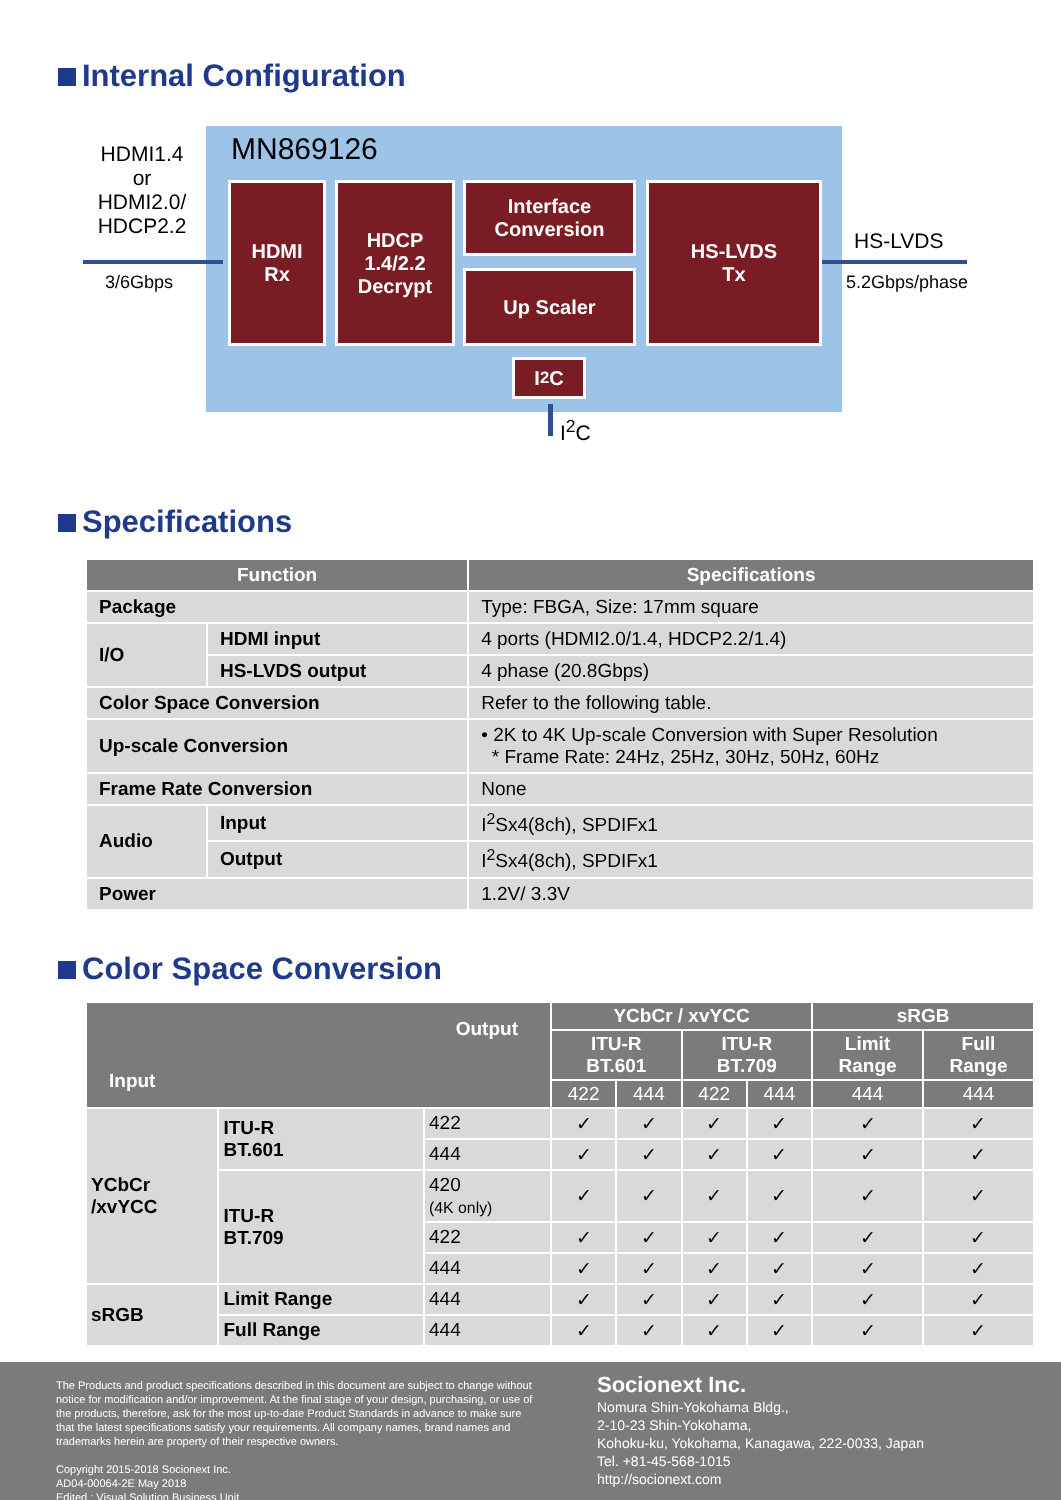Internal Configuration
MN869126
HDMI1.4
or
HDMI2.0/
HDCP2.2
3/6Gbps
HDMI
Rx
HDCP
1.4/2.2
Decrypt
Interface
Conversion
Up Scaler
HS-LVDS
Tx
I<sup>2</sup>C
HS-LVDS
5.2Gbps/phase
I<sup>2</sup>C
Specifications
| Function | | Specifications |
| --- | --- | --- |
| Package | | Type: FBGA, Size: 17mm square |
| I/O | HDMI input | 4 ports (HDMI2.0/1.4, HDCP2.2/1.4) |
| | HS-LVDS output | 4 phase (20.8Gbps) |
| Color Space Conversion | | Refer to the following table. |
| Up-scale Conversion | | • 2K to 4K Up-scale Conversion with Super Resolution * Frame Rate: 24Hz, 25Hz, 30Hz, 50Hz, 60Hz |
| Frame Rate Conversion | | None |
| Audio | Input | I<sup>2</sup>Sx4(8ch), SPDIFx1 |
| | Output | I<sup>2</sup>Sx4(8ch), SPDIFx1 |
| Power | | 1.2V/ 3.3V |
Color Space Conversion
| Output Input | | | YCbCr / xvYCC | | | | sRGB | |
| --- | --- | --- | --- | --- | --- | --- | --- | --- |
| | | | ITU-R BT.601 | | ITU-R BT.709 | | Limit Range | Full Range |
| | | | 422 | 444 | 422 | 444 | 444 | 444 |
| YCbCr /xvYCC | ITU-R BT.601 | 422 | ✓ | ✓ | ✓ | ✓ | ✓ | ✓ |
| | | 444 | ✓ | ✓ | ✓ | ✓ | ✓ | ✓ |
| | ITU-R BT.709 | 420 (4K only) | ✓ | ✓ | ✓ | ✓ | ✓ | ✓ |
| | | 422 | ✓ | ✓ | ✓ | ✓ | ✓ | ✓ |
| | | 444 | ✓ | ✓ | ✓ | ✓ | ✓ | ✓ |
| sRGB | Limit Range | 444 | ✓ | ✓ | ✓ | ✓ | ✓ | ✓ |
| | Full Range | 444 | ✓ | ✓ | ✓ | ✓ | ✓ | ✓ |
The Products and product specifications described in this document are subject to change without notice for modification and/or improvement. At the final stage of your design, purchasing, or use of the products, therefore, ask for the most up-to-date Product Standards in advance to make sure that the latest specifications satisfy your requirements. All company names, brand names and trademarks herein are property of their respective owners.
Copyright 2015-2018 Socionext Inc.
AD04-00064-2E May 2018
Edited : Visual Solution Business Unit
Socionext Inc.
Nomura Shin-Yokohama Bldg.,
2-10-23 Shin-Yokohama,
Kohoku-ku, Yokohama, Kanagawa, 222-0033, Japan
Tel. +81-45-568-1015
http://socionext.com